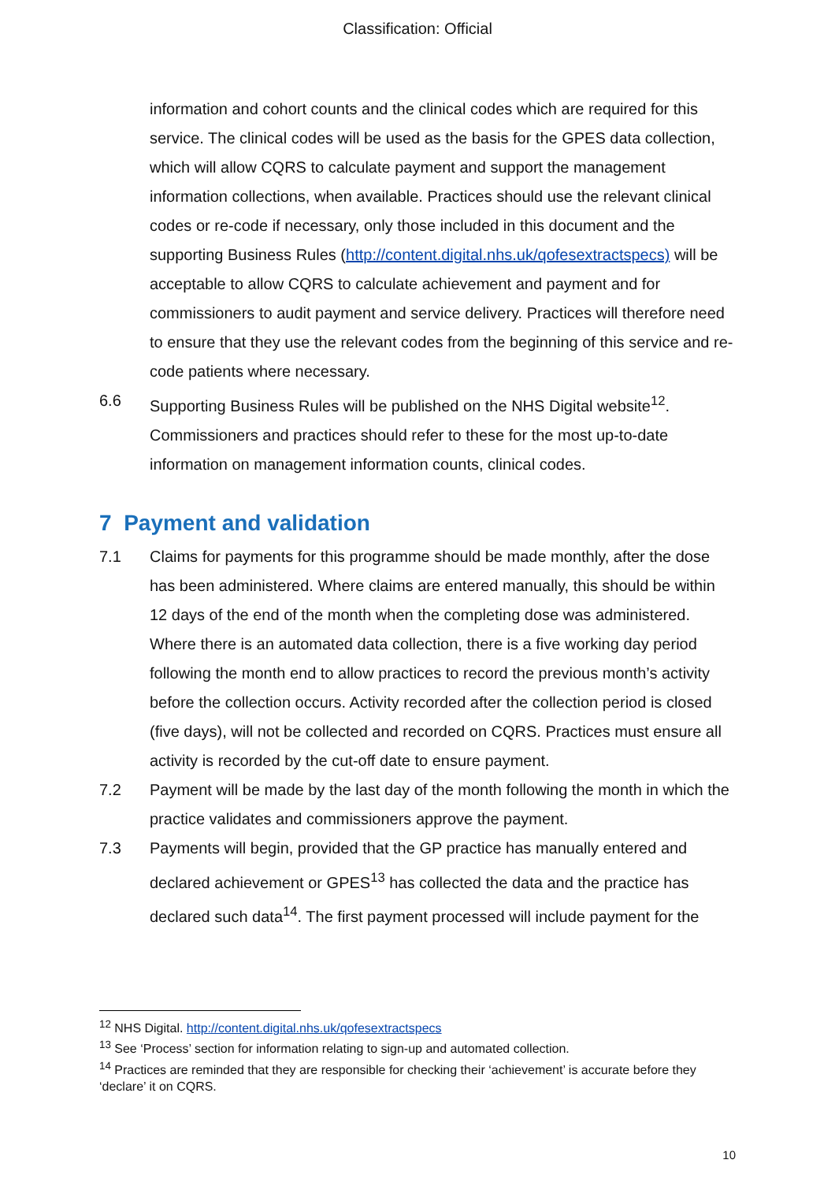Classification: Official
information and cohort counts and the clinical codes which are required for this service. The clinical codes will be used as the basis for the GPES data collection, which will allow CQRS to calculate payment and support the management information collections, when available. Practices should use the relevant clinical codes or re-code if necessary, only those included in this document and the supporting Business Rules (http://content.digital.nhs.uk/qofesextractspecs) will be acceptable to allow CQRS to calculate achievement and payment and for commissioners to audit payment and service delivery. Practices will therefore need to ensure that they use the relevant codes from the beginning of this service and re-code patients where necessary.
6.6 Supporting Business Rules will be published on the NHS Digital website<sup>12</sup>. Commissioners and practices should refer to these for the most up-to-date information on management information counts, clinical codes.
7 Payment and validation
7.1 Claims for payments for this programme should be made monthly, after the dose has been administered. Where claims are entered manually, this should be within 12 days of the end of the month when the completing dose was administered. Where there is an automated data collection, there is a five working day period following the month end to allow practices to record the previous month’s activity before the collection occurs. Activity recorded after the collection period is closed (five days), will not be collected and recorded on CQRS. Practices must ensure all activity is recorded by the cut-off date to ensure payment.
7.2 Payment will be made by the last day of the month following the month in which the practice validates and commissioners approve the payment.
7.3 Payments will begin, provided that the GP practice has manually entered and declared achievement or GPES<sup>13</sup> has collected the data and the practice has declared such data<sup>14</sup>. The first payment processed will include payment for the
<sup>12</sup> NHS Digital. http://content.digital.nhs.uk/qofesextractspecs
<sup>13</sup> See ‘Process’ section for information relating to sign-up and automated collection.
<sup>14</sup> Practices are reminded that they are responsible for checking their ‘achievement’ is accurate before they ‘declare’ it on CQRS.
10